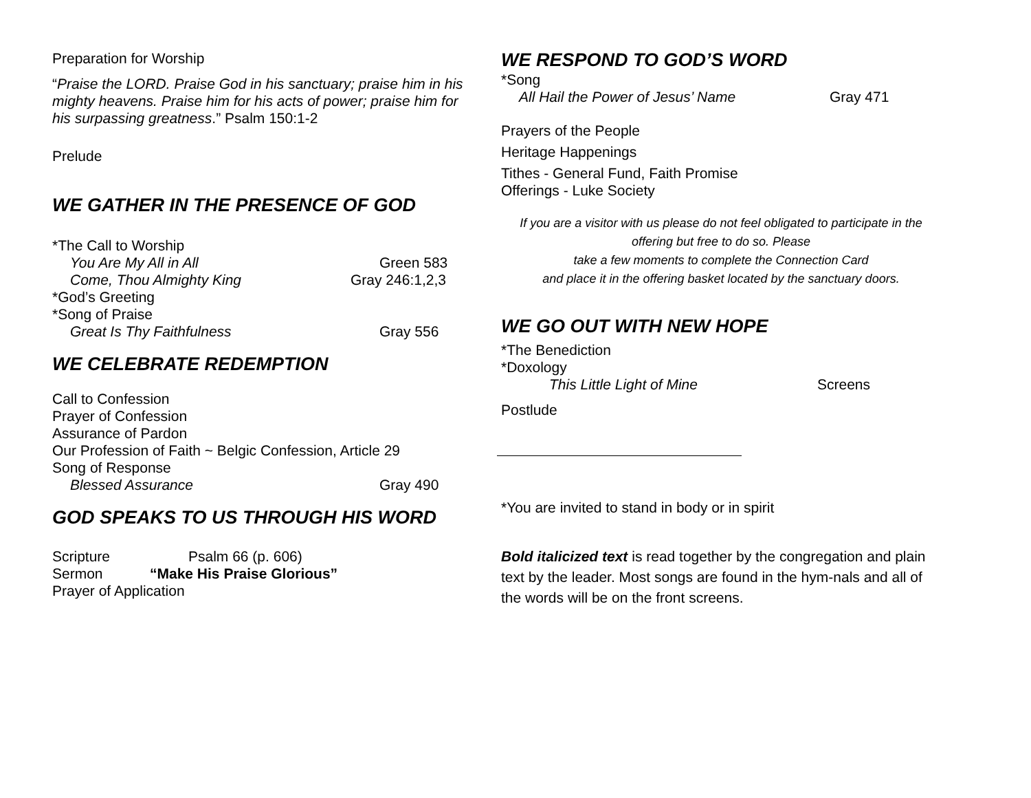Preparation for Worship
“Praise the LORD. Praise God in his sanctuary; praise him in his mighty heavens. Praise him for his acts of power; praise him for his surpassing greatness.” Psalm 150:1-2
Prelude
WE GATHER IN THE PRESENCE OF GOD
*The Call to Worship
You Are My All in All Green 583
Come, Thou Almighty King Gray 246:1,2,3
*God’s Greeting
*Song of Praise
Great Is Thy Faithfulness Gray 556
WE CELEBRATE REDEMPTION
Call to Confession
Prayer of Confession
Assurance of Pardon
Our Profession of Faith ~ Belgic Confession, Article 29
Song of Response
Blessed Assurance Gray 490
GOD SPEAKS TO US THROUGH HIS WORD
Scripture Psalm 66 (p. 606)
Sermon “Make His Praise Glorious”
Prayer of Application
WE RESPOND TO GOD’S WORD
*Song
All Hail the Power of Jesus’ Name Gray 471
Prayers of the People
Heritage Happenings
Tithes - General Fund, Faith Promise
Offerings - Luke Society
If you are a visitor with us please do not feel obligated to participate in the offering but free to do so. Please
take a few moments to complete the Connection Card
and place it in the offering basket located by the sanctuary doors.
WE GO OUT WITH NEW HOPE
*The Benediction
*Doxology
This Little Light of Mine Screens
Postlude
*You are invited to stand in body or in spirit
Bold italicized text is read together by the congregation and plain text by the leader. Most songs are found in the hym-nals and all of the words will be on the front screens.